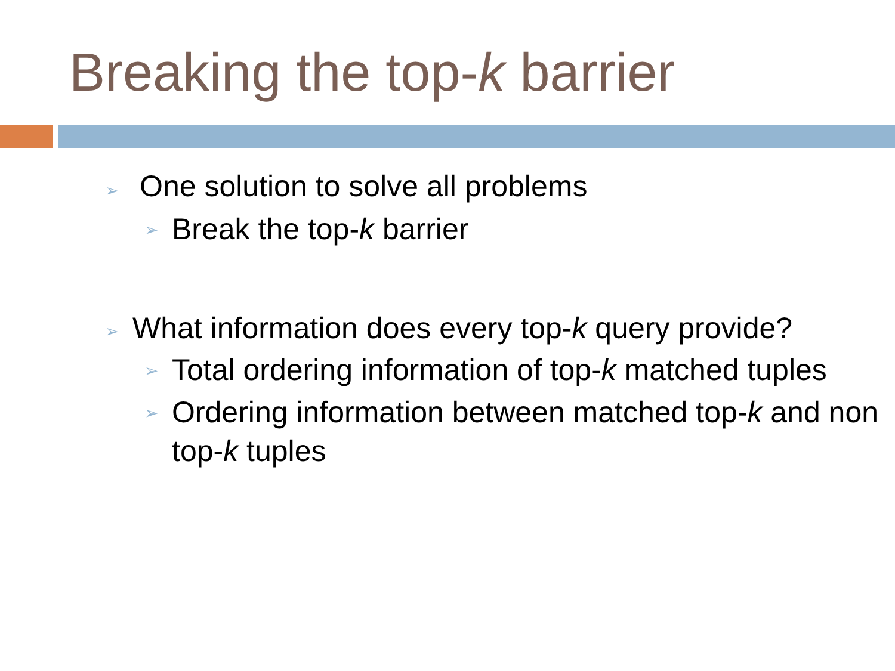Breaking the top-k barrier
➢ One solution to solve all problems
➢ Break the top-k barrier
➢ What information does every top-k query provide?
➢ Total ordering information of top-k matched tuples
➢ Ordering information between matched top-k and non top-k tuples